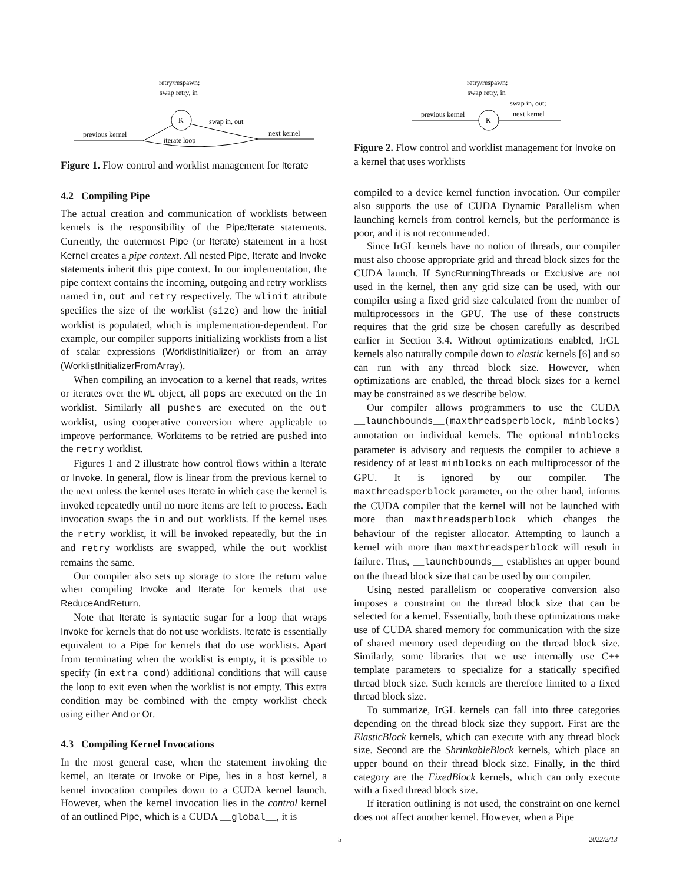retry/respawn;
swap retry, in
K
swap in, out
next kernel
previous kernel
iterate loop
Figure 1. Flow control and worklist management for Iterate
4.2 Compiling Pipe
The actual creation and communication of worklists between kernels is the responsibility of the Pipe/Iterate statements. Currently, the outermost Pipe (or Iterate) statement in a host Kernel creates a pipe context. All nested Pipe, Iterate and Invoke statements inherit this pipe context. In our implementation, the pipe context contains the incoming, outgoing and retry worklists named in, out and retry respectively. The wlinit attribute specifies the size of the worklist (size) and how the initial worklist is populated, which is implementation-dependent. For example, our compiler supports initializing worklists from a list of scalar expressions (WorklistInitializer) or from an array (WorklistInitializerFromArray).
When compiling an invocation to a kernel that reads, writes or iterates over the WL object, all pops are executed on the in worklist. Similarly all pushes are executed on the out worklist, using cooperative conversion where applicable to improve performance. Workitems to be retried are pushed into the retry worklist.
Figures 1 and 2 illustrate how control flows within a Iterate or Invoke. In general, flow is linear from the previous kernel to the next unless the kernel uses Iterate in which case the kernel is invoked repeatedly until no more items are left to process. Each invocation swaps the in and out worklists. If the kernel uses the retry worklist, it will be invoked repeatedly, but the in and retry worklists are swapped, while the out worklist remains the same.
Our compiler also sets up storage to store the return value when compiling Invoke and Iterate for kernels that use ReduceAndReturn.
Note that Iterate is syntactic sugar for a loop that wraps Invoke for kernels that do not use worklists. Iterate is essentially equivalent to a Pipe for kernels that do use worklists. Apart from terminating when the worklist is empty, it is possible to specify (in extra_cond) additional conditions that will cause the loop to exit even when the worklist is not empty. This extra condition may be combined with the empty worklist check using either And or Or.
4.3 Compiling Kernel Invocations
In the most general case, when the statement invoking the kernel, an Iterate or Invoke or Pipe, lies in a host kernel, a kernel invocation compiles down to a CUDA kernel launch. However, when the kernel invocation lies in the control kernel of an outlined Pipe, which is a CUDA __global__, it is
retry/respawn;
swap retry, in
K
swap in, out;
next kernel
previous kernel
Figure 2. Flow control and worklist management for Invoke on a kernel that uses worklists
compiled to a device kernel function invocation. Our compiler also supports the use of CUDA Dynamic Parallelism when launching kernels from control kernels, but the performance is poor, and it is not recommended.
Since IrGL kernels have no notion of threads, our compiler must also choose appropriate grid and thread block sizes for the CUDA launch. If SyncRunningThreads or Exclusive are not used in the kernel, then any grid size can be used, with our compiler using a fixed grid size calculated from the number of multiprocessors in the GPU. The use of these constructs requires that the grid size be chosen carefully as described earlier in Section 3.4. Without optimizations enabled, IrGL kernels also naturally compile down to elastic kernels [6] and so can run with any thread block size. However, when optimizations are enabled, the thread block sizes for a kernel may be constrained as we describe below.
Our compiler allows programmers to use the CUDA __launchbounds__(maxthreadsperblock, minblocks) annotation on individual kernels. The optional minblocks parameter is advisory and requests the compiler to achieve a residency of at least minblocks on each multiprocessor of the GPU. It is ignored by our compiler. The maxthreadsperblock parameter, on the other hand, informs the CUDA compiler that the kernel will not be launched with more than maxthreadsperblock which changes the behaviour of the register allocator. Attempting to launch a kernel with more than maxthreadsperblock will result in failure. Thus, __launchbounds__ establishes an upper bound on the thread block size that can be used by our compiler.
Using nested parallelism or cooperative conversion also imposes a constraint on the thread block size that can be selected for a kernel. Essentially, both these optimizations make use of CUDA shared memory for communication with the size of shared memory used depending on the thread block size. Similarly, some libraries that we use internally use C++ template parameters to specialize for a statically specified thread block size. Such kernels are therefore limited to a fixed thread block size.
To summarize, IrGL kernels can fall into three categories depending on the thread block size they support. First are the ElasticBlock kernels, which can execute with any thread block size. Second are the ShrinkableBlock kernels, which place an upper bound on their thread block size. Finally, in the third category are the FixedBlock kernels, which can only execute with a fixed thread block size.
If iteration outlining is not used, the constraint on one kernel does not affect another kernel. However, when a Pipe
5 2022/2/13